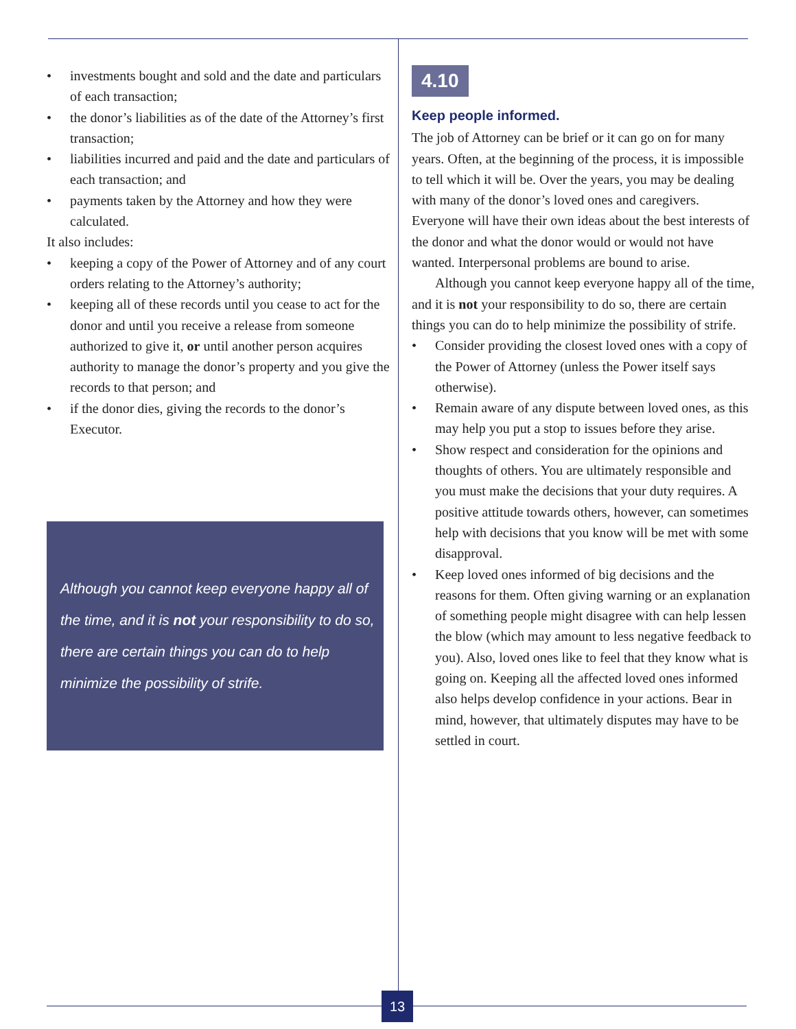• investments bought and sold and the date and particulars of each transaction;
• the donor’s liabilities as of the date of the Attorney’s first transaction;
• liabilities incurred and paid and the date and particulars of each transaction; and
• payments taken by the Attorney and how they were calculated.
It also includes:
• keeping a copy of the Power of Attorney and of any court orders relating to the Attorney’s authority;
• keeping all of these records until you cease to act for the donor and until you receive a release from someone authorized to give it, or until another person acquires authority to manage the donor’s property and you give the records to that person; and
• if the donor dies, giving the records to the donor’s Executor.
Although you cannot keep everyone happy all of the time, and it is not your responsibility to do so, there are certain things you can do to help minimize the possibility of strife.
4.10
Keep people informed.
The job of Attorney can be brief or it can go on for many years. Often, at the beginning of the process, it is impossible to tell which it will be. Over the years, you may be dealing with many of the donor’s loved ones and caregivers. Everyone will have their own ideas about the best interests of the donor and what the donor would or would not have wanted. Interpersonal problems are bound to arise.
Although you cannot keep everyone happy all of the time, and it is not your responsibility to do so, there are certain things you can do to help minimize the possibility of strife.
• Consider providing the closest loved ones with a copy of the Power of Attorney (unless the Power itself says otherwise).
• Remain aware of any dispute between loved ones, as this may help you put a stop to issues before they arise.
• Show respect and consideration for the opinions and thoughts of others. You are ultimately responsible and you must make the decisions that your duty requires. A positive attitude towards others, however, can sometimes help with decisions that you know will be met with some disapproval.
• Keep loved ones informed of big decisions and the reasons for them. Often giving warning or an explanation of something people might disagree with can help lessen the blow (which may amount to less negative feedback to you). Also, loved ones like to feel that they know what is going on. Keeping all the affected loved ones informed also helps develop confidence in your actions. Bear in mind, however, that ultimately disputes may have to be settled in court.
13